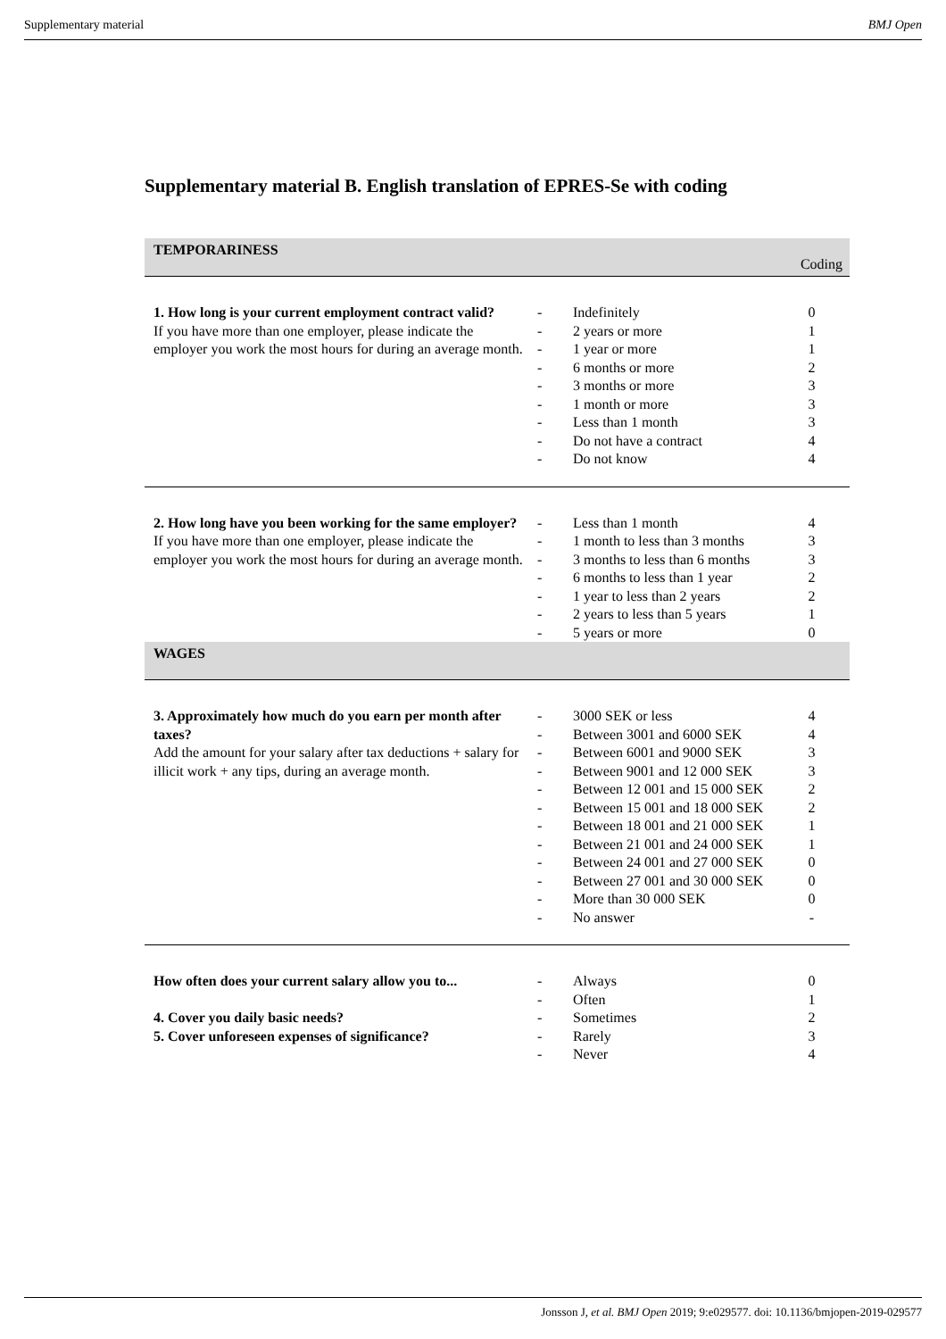Supplementary material BMJ Open
Supplementary material B. English translation of EPRES-Se with coding
| TEMPORARINESS | | | Coding |
| 1. How long is your current employment contract valid? If you have more than one employer, please indicate the employer you work the most hours for during an average month. | - - - - - - - - - | Indefinitely 2 years or more 1 year or more 6 months or more 3 months or more 1 month or more Less than 1 month Do not have a contract Do not know | 0 1 1 2 3 3 3 4 4 |
| 2. How long have you been working for the same employer? If you have more than one employer, please indicate the employer you work the most hours for during an average month. | - - - - - - - | Less than 1 month 1 month to less than 3 months 3 months to less than 6 months 6 months to less than 1 year 1 year to less than 2 years 2 years to less than 5 years 5 years or more | 4 3 3 2 2 1 0 |
| WAGES | | | |
| 3. Approximately how much do you earn per month after taxes? Add the amount for your salary after tax deductions + salary for illicit work + any tips, during an average month. | - - - - - - - - - - - - | 3000 SEK or less Between 3001 and 6000 SEK Between 6001 and 9000 SEK Between 9001 and 12 000 SEK Between 12 001 and 15 000 SEK Between 15 001 and 18 000 SEK Between 18 001 and 21 000 SEK Between 21 001 and 24 000 SEK Between 24 001 and 27 000 SEK Between 27 001 and 30 000 SEK More than 30 000 SEK No answer | 4 4 3 3 2 2 1 1 0 0 0 - |
| How often does your current salary allow you to... 4. Cover you daily basic needs? 5. Cover unforeseen expenses of significance? | - - - - - | Always Often Sometimes Rarely Never | 0 1 2 3 4 |
Jonsson J, et al. BMJ Open 2019; 9:e029577. doi: 10.1136/bmjopen-2019-029577